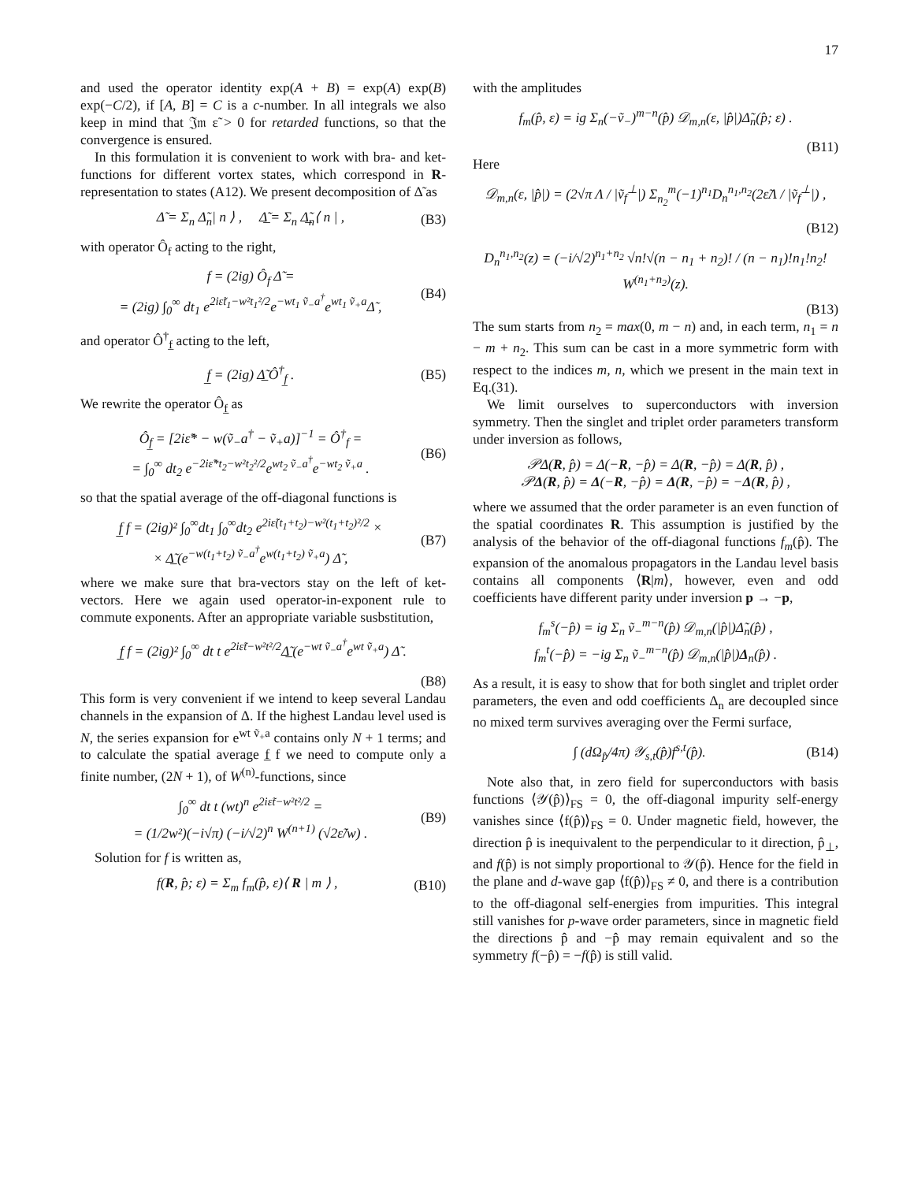17
and used the operator identity exp(A + B) = exp(A) exp(B) exp(−C/2), if [A, B] = C is a c-number. In all integrals we also keep in mind that 𝔍𝔪 ε̃ > 0 for retarded functions, so that the convergence is ensured.
In this formulation it is convenient to work with bra- and ket-functions for different vortex states, which correspond in R-representation to states (A12). We present decomposition of Δ̃ as
Δ̃ = Σ<sub>n</sub> Δ̃<sub>n</sub>| n ⟩ , Δ̲̃ = Σ<sub>n</sub> Δ̲̃<sub>n</sub>⟨ n | ,
(B3)
with operator Ô<sub>f</sub> acting to the right,
f = (2ig) Ô<sub>f</sub> Δ̃ =
= (2ig) ∫<sub>0</sub><sup>∞</sup> dt<sub>1</sub> e<sup>2iε̃t<sub>1</sub>−w²t<sub>1</sub>²/2</sup>e<sup>−wt<sub>1</sub> ṽ<sub>−</sub>a<sup>†</sup></sup>e<sup>wt<sub>1</sub> ṽ<sub>+</sub>a</sup>Δ̃ ,
(B4)
and operator Ô<sup>†</sup><sub>f̲</sub> acting to the left,
f̲ = (2ig) Δ̲̃ Ô<sup>†</sup><sub>f̲</sub> . (B5)
We rewrite the operator Ô<sub>f̲</sub> as
Ô<sub>f̲</sub> = [2iε̃* − w(ṽ<sub>−</sub>a<sup>†</sup> − ṽ<sub>+</sub>a)]<sup>−1</sup> = Ô<sup>†</sup><sub>f</sub> =
= ∫<sub>0</sub><sup>∞</sup> dt<sub>2</sub> e<sup>−2iε̃*t<sub>2</sub>−w²t<sub>2</sub>²/2</sup>e<sup>wt<sub>2</sub> ṽ<sub>−</sub>a<sup>†</sup></sup>e<sup>−wt<sub>2</sub> ṽ<sub>+</sub>a</sup> .
(B6)
so that the spatial average of the off-diagonal functions is
f̲ f = (2ig)² ∫<sub>0</sub><sup>∞</sup>dt<sub>1</sub> ∫<sub>0</sub><sup>∞</sup>dt<sub>2</sub> e<sup>2iε̃(t<sub>1</sub>+t<sub>2</sub>)−w²(t<sub>1</sub>+t<sub>2</sub>)²/2</sup> ×
× Δ̲̃ (e<sup>−w(t<sub>1</sub>+t<sub>2</sub>) ṽ<sub>−</sub>a<sup>†</sup></sup>e<sup>w(t<sub>1</sub>+t<sub>2</sub>) ṽ<sub>+</sub>a</sup>) Δ̃ ,
(B7)
where we make sure that bra-vectors stay on the left of ket-vectors. Here we again used operator-in-exponent rule to commute exponents. After an appropriate variable susbstitution,
f̲ f = (2ig)² ∫<sub>0</sub><sup>∞</sup> dt t e<sup>2iε̃t−w²t²/2</sup>Δ̲̃ (e<sup>−wt ṽ<sub>−</sub>a<sup>†</sup></sup>e<sup>wt ṽ<sub>+</sub>a</sup>) Δ̃ .
(B8)
This form is very convenient if we intend to keep several Landau channels in the expansion of Δ. If the highest Landau level used is N, the series expansion for e<sup>wt ṽ<sub>+</sub>a</sup> contains only N + 1 terms; and to calculate the spatial average f̲ f we need to compute only a finite number, (2N + 1), of W<sup>(n)</sup>-functions, since
∫<sub>0</sub><sup>∞</sup> dt t (wt)<sup>n</sup> e<sup>2iε̃t−w²t²/2</sup> =
= (1/2w²)(−i√π) (−i/√2)<sup>n</sup> W<sup>(n+1)</sup> (√2ε̃/w) .
(B9)
Solution for f is written as,
f(R, p̂; ε) = Σ<sub>m</sub> f<sub>m</sub>(p̂, ε)⟨ R | m ⟩ ,
(B10)
with the amplitudes
f<sub>m</sub>(p̂, ε) = ig Σ<sub>n</sub>(−ṽ<sub>−</sub>)<sup>m−n</sup>(p̂) 𝒟<sub>m,n</sub>(ε, |p̂|)Δ̃<sub>n</sub>(p̂; ε) .
(B11)
Here
𝒟<sub>m,n</sub>(ε, |p̂|) = (2√π Λ / |ṽ<sub>f</sub><sup>⊥</sup>|) Σ<sub>n<sub>2</sub></sub><sup>m</sup>(−1)<sup>n<sub>1</sub></sup>D<sub>n</sub><sup>n<sub>1</sub>,n<sub>2</sub></sup>(2ε̃Λ / |ṽ<sub>f</sub><sup>⊥</sup>|) ,
(B12)
D<sub>n</sub><sup>n<sub>1</sub>,n<sub>2</sub></sup>(z) = (−i/√2)<sup>n<sub>1</sub>+n<sub>2</sub></sup> √n!√(n − n<sub>1</sub> + n<sub>2</sub>)! / (n − n<sub>1</sub>)!n<sub>1</sub>!n<sub>2</sub>! W<sup>(n<sub>1</sub>+n<sub>2</sub>)</sup>(z).
(B13)
The sum starts from n<sub>2</sub> = max(0, m − n) and, in each term, n<sub>1</sub> = n − m + n<sub>2</sub>. This sum can be cast in a more symmetric form with respect to the indices m, n, which we present in the main text in Eq.(31).
We limit ourselves to superconductors with inversion symmetry. Then the singlet and triplet order parameters transform under inversion as follows,
𝒫Δ(R, p̂) = Δ(−R, −p̂) = Δ(R, −p̂) = Δ(R, p̂) ,
𝒫Δ(R, p̂) = Δ(−R, −p̂) = Δ(R, −p̂) = −Δ(R, p̂) ,
where we assumed that the order parameter is an even function of the spatial coordinates R. This assumption is justified by the analysis of the behavior of the off-diagonal functions f<sub>m</sub>(p̂). The expansion of the anomalous propagators in the Landau level basis contains all components ⟨R|m⟩, however, even and odd coefficients have different parity under inversion p → −p,
f<sub>m</sub><sup>s</sup>(−p̂) = ig Σ<sub>n</sub> ṽ<sub>−</sub><sup>m−n</sup>(p̂) 𝒟<sub>m,n</sub>(|p̂|)Δ̃<sub>n</sub>(p̂) ,
f<sub>m</sub><sup>t</sup>(−p̂) = −ig Σ<sub>n</sub> ṽ<sub>−</sub><sup>m−n</sup>(p̂) 𝒟<sub>m,n</sub>(|p̂|)Δ<sub>n</sub>(p̂) .
As a result, it is easy to show that for both singlet and triplet order parameters, the even and odd coefficients Δ<sub>n</sub> are decoupled since no mixed term survives averaging over the Fermi surface,
∫ (dΩ<sub>p̂</sub>/4π) 𝒴<sub>s,t</sub>(p̂)f<sup>s,t</sup>(p̂). (B14)
Note also that, in zero field for superconductors with basis functions ⟨𝒴(p̂)⟩<sub>FS</sub> = 0, the off-diagonal impurity self-energy vanishes since ⟨f(p̂)⟩<sub>FS</sub> = 0. Under magnetic field, however, the direction p̂ is inequivalent to the perpendicular to it direction, p̂<sub>⊥</sub>, and f(p̂) is not simply proportional to 𝒴(p̂). Hence for the field in the plane and d-wave gap ⟨f(p̂)⟩<sub>FS</sub> ≠ 0, and there is a contribution to the off-diagonal self-energies from impurities. This integral still vanishes for p-wave order parameters, since in magnetic field the directions p̂ and −p̂ may remain equivalent and so the symmetry f(−p̂) = −f(p̂) is still valid.